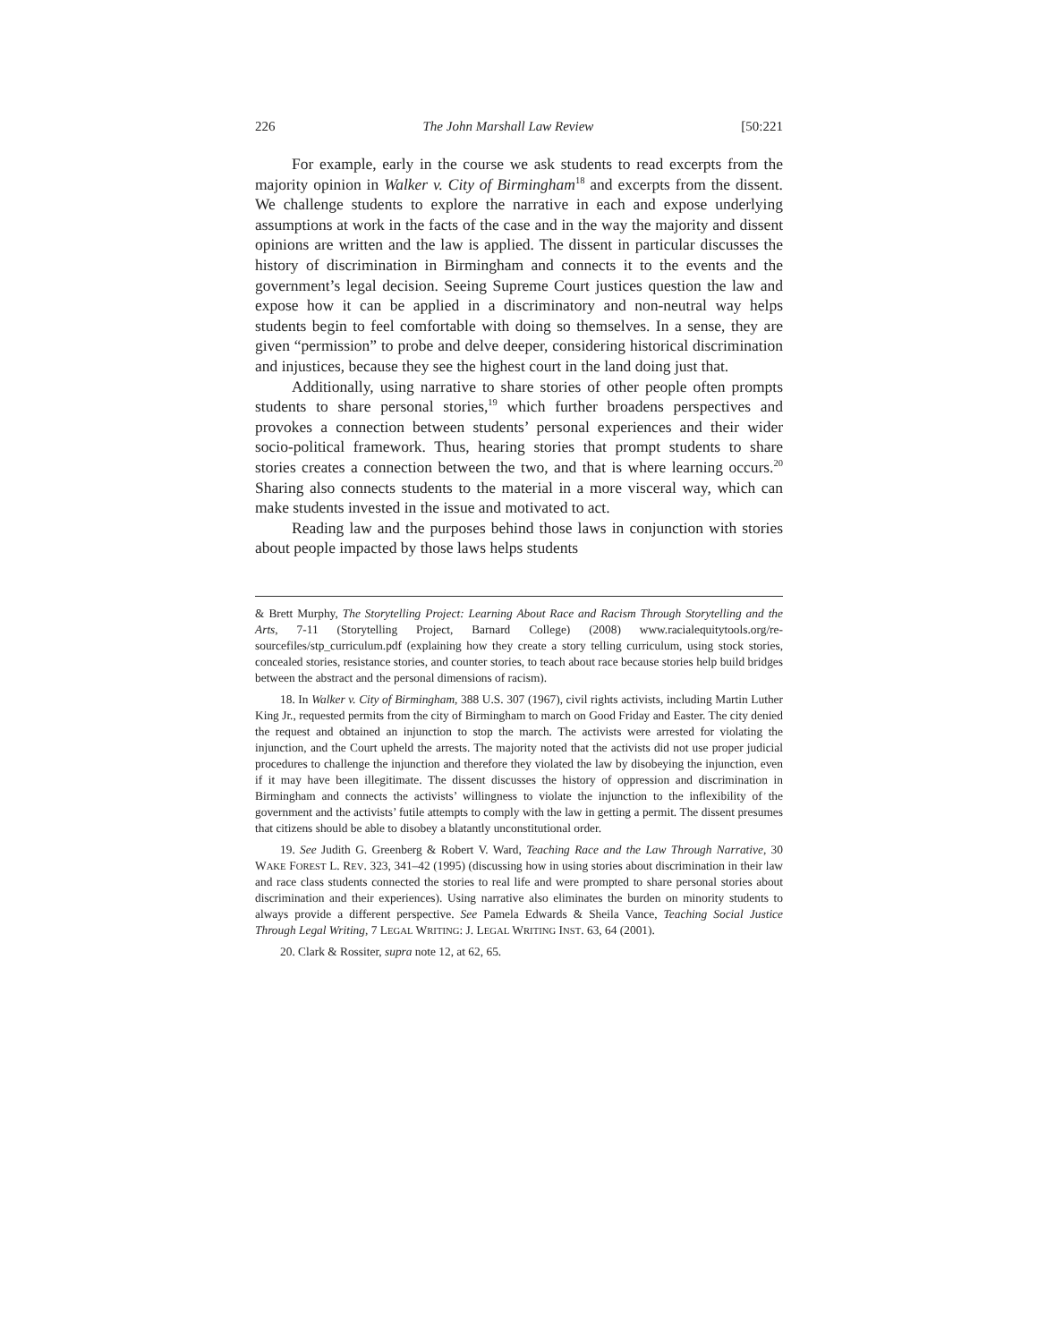226 The John Marshall Law Review [50:221
For example, early in the course we ask students to read excerpts from the majority opinion in Walker v. City of Birmingham<sup>18</sup> and excerpts from the dissent. We challenge students to explore the narrative in each and expose underlying assumptions at work in the facts of the case and in the way the majority and dissent opinions are written and the law is applied. The dissent in particular discusses the history of discrimination in Birmingham and connects it to the events and the government’s legal decision. Seeing Supreme Court justices question the law and expose how it can be applied in a discriminatory and non-neutral way helps students begin to feel comfortable with doing so themselves. In a sense, they are given “permission” to probe and delve deeper, considering historical discrimination and injustices, because they see the highest court in the land doing just that.
Additionally, using narrative to share stories of other people often prompts students to share personal stories,<sup>19</sup> which further broadens perspectives and provokes a connection between students’ personal experiences and their wider socio-political framework. Thus, hearing stories that prompt students to share stories creates a connection between the two, and that is where learning occurs.<sup>20</sup> Sharing also connects students to the material in a more visceral way, which can make students invested in the issue and motivated to act.
Reading law and the purposes behind those laws in conjunction with stories about people impacted by those laws helps students
& Brett Murphy, The Storytelling Project: Learning About Race and Racism Through Storytelling and the Arts, 7-11 (Storytelling Project, Barnard College) (2008) www.racialequitytools.org/re-sourcefiles/stp_curriculum.pdf (explaining how they create a story telling curriculum, using stock stories, concealed stories, resistance stories, and counter stories, to teach about race because stories help build bridges between the abstract and the personal dimensions of racism).
18. In Walker v. City of Birmingham, 388 U.S. 307 (1967), civil rights activists, including Martin Luther King Jr., requested permits from the city of Birmingham to march on Good Friday and Easter. The city denied the request and obtained an injunction to stop the march. The activists were arrested for violating the injunction, and the Court upheld the arrests. The majority noted that the activists did not use proper judicial procedures to challenge the injunction and therefore they violated the law by disobeying the injunction, even if it may have been illegitimate. The dissent discusses the history of oppression and discrimination in Birmingham and connects the activists’ willingness to violate the injunction to the inflexibility of the government and the activists’ futile attempts to comply with the law in getting a permit. The dissent presumes that citizens should be able to disobey a blatantly unconstitutional order.
19. See Judith G. Greenberg & Robert V. Ward, Teaching Race and the Law Through Narrative, 30 WAKE FOREST L. REV. 323, 341–42 (1995) (discussing how in using stories about discrimination in their law and race class students connected the stories to real life and were prompted to share personal stories about discrimination and their experiences). Using narrative also eliminates the burden on minority students to always provide a different perspective. See Pamela Edwards & Sheila Vance, Teaching Social Justice Through Legal Writing, 7 LEGAL WRITING: J. LEGAL WRITING INST. 63, 64 (2001).
20. Clark & Rossiter, supra note 12, at 62, 65.